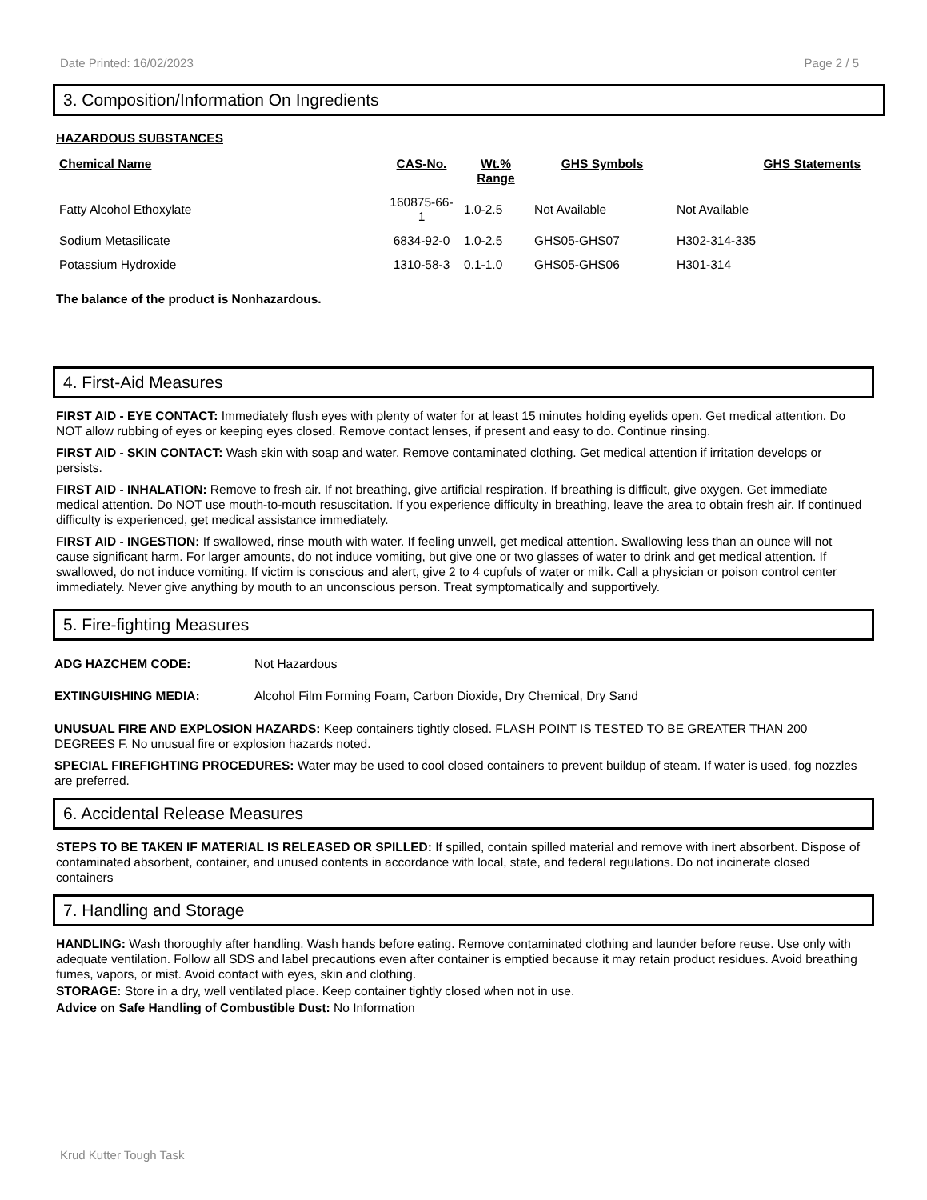Date Printed: 16/02/2023 Page 2 / 5
3. Composition/Information On Ingredients
HAZARDOUS SUBSTANCES
| Chemical Name | CAS-No. | Wt.% Range | GHS Symbols | GHS Statements |
| --- | --- | --- | --- | --- |
| Fatty Alcohol Ethoxylate | 160875-66- 1 | 1.0-2.5 | Not Available | Not Available |
| Sodium Metasilicate | 6834-92-0 | 1.0-2.5 | GHS05-GHS07 | H302-314-335 |
| Potassium Hydroxide | 1310-58-3 | 0.1-1.0 | GHS05-GHS06 | H301-314 |
The balance of the product is Nonhazardous.
4. First-Aid Measures
FIRST AID - EYE CONTACT: Immediately flush eyes with plenty of water for at least 15 minutes holding eyelids open. Get medical attention. Do NOT allow rubbing of eyes or keeping eyes closed. Remove contact lenses, if present and easy to do. Continue rinsing.
FIRST AID - SKIN CONTACT: Wash skin with soap and water. Remove contaminated clothing. Get medical attention if irritation develops or persists.
FIRST AID - INHALATION: Remove to fresh air. If not breathing, give artificial respiration. If breathing is difficult, give oxygen. Get immediate medical attention. Do NOT use mouth-to-mouth resuscitation. If you experience difficulty in breathing, leave the area to obtain fresh air. If continued difficulty is experienced, get medical assistance immediately.
FIRST AID - INGESTION: If swallowed, rinse mouth with water. If feeling unwell, get medical attention. Swallowing less than an ounce will not cause significant harm. For larger amounts, do not induce vomiting, but give one or two glasses of water to drink and get medical attention. If swallowed, do not induce vomiting. If victim is conscious and alert, give 2 to 4 cupfuls of water or milk. Call a physician or poison control center immediately. Never give anything by mouth to an unconscious person. Treat symptomatically and supportively.
5. Fire-fighting Measures
ADG HAZCHEM CODE: Not Hazardous
EXTINGUISHING MEDIA: Alcohol Film Forming Foam, Carbon Dioxide, Dry Chemical, Dry Sand
UNUSUAL FIRE AND EXPLOSION HAZARDS: Keep containers tightly closed. FLASH POINT IS TESTED TO BE GREATER THAN 200 DEGREES F. No unusual fire or explosion hazards noted.
SPECIAL FIREFIGHTING PROCEDURES: Water may be used to cool closed containers to prevent buildup of steam. If water is used, fog nozzles are preferred.
6. Accidental Release Measures
STEPS TO BE TAKEN IF MATERIAL IS RELEASED OR SPILLED: If spilled, contain spilled material and remove with inert absorbent. Dispose of contaminated absorbent, container, and unused contents in accordance with local, state, and federal regulations. Do not incinerate closed containers
7. Handling and Storage
HANDLING: Wash thoroughly after handling. Wash hands before eating. Remove contaminated clothing and launder before reuse. Use only with adequate ventilation. Follow all SDS and label precautions even after container is emptied because it may retain product residues. Avoid breathing fumes, vapors, or mist. Avoid contact with eyes, skin and clothing.
STORAGE: Store in a dry, well ventilated place. Keep container tightly closed when not in use.
Advice on Safe Handling of Combustible Dust: No Information
Krud Kutter Tough Task